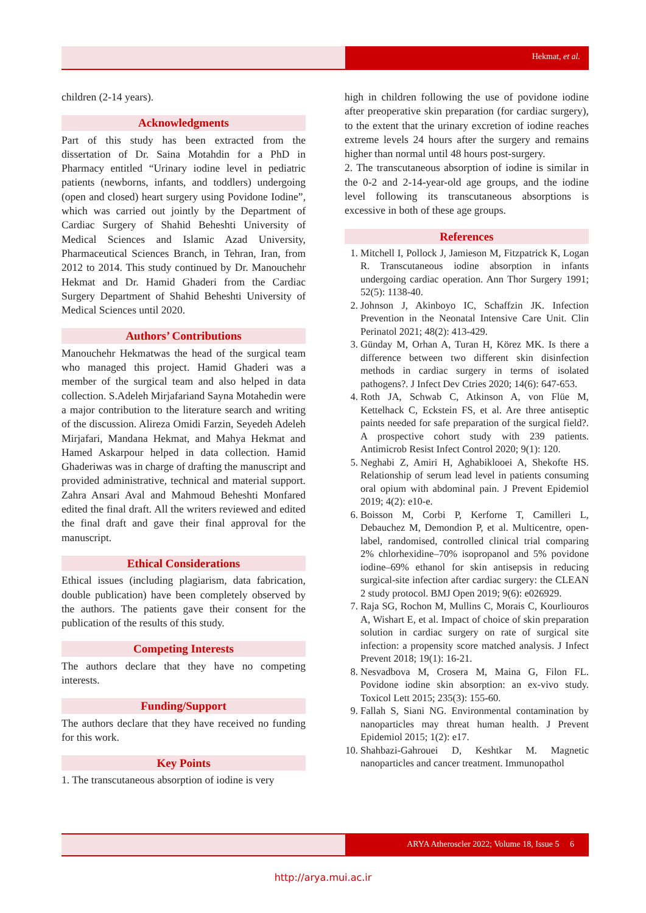Hekmat, et al.
children (2-14 years).
Acknowledgments
Part of this study has been extracted from the dissertation of Dr. Saina Motahdin for a PhD in Pharmacy entitled “Urinary iodine level in pediatric patients (newborns, infants, and toddlers) undergoing (open and closed) heart surgery using Povidone Iodine”, which was carried out jointly by the Department of Cardiac Surgery of Shahid Beheshti University of Medical Sciences and Islamic Azad University, Pharmaceutical Sciences Branch, in Tehran, Iran, from 2012 to 2014. This study continued by Dr. Manouchehr Hekmat and Dr. Hamid Ghaderi from the Cardiac Surgery Department of Shahid Beheshti University of Medical Sciences until 2020.
Authors’ Contributions
Manouchehr Hekmatwas the head of the surgical team who managed this project. Hamid Ghaderi was a member of the surgical team and also helped in data collection. S.Adeleh Mirjafariand Sayna Motahedin were a major contribution to the literature search and writing of the discussion. Alireza Omidi Farzin, Seyedeh Adeleh Mirjafari, Mandana Hekmat, and Mahya Hekmat and Hamed Askarpour helped in data collection. Hamid Ghaderiwas was in charge of drafting the manuscript and provided administrative, technical and material support. Zahra Ansari Aval and Mahmoud Beheshti Monfared edited the final draft. All the writers reviewed and edited the final draft and gave their final approval for the manuscript.
Ethical Considerations
Ethical issues (including plagiarism, data fabrication, double publication) have been completely observed by the authors. The patients gave their consent for the publication of the results of this study.
Competing Interests
The authors declare that they have no competing interests.
Funding/Support
The authors declare that they have received no funding for this work.
Key Points
1. The transcutaneous absorption of iodine is very
high in children following the use of povidone iodine after preoperative skin preparation (for cardiac surgery), to the extent that the urinary excretion of iodine reaches extreme levels 24 hours after the surgery and remains higher than normal until 48 hours post-surgery.
2. The transcutaneous absorption of iodine is similar in the 0-2 and 2-14-year-old age groups, and the iodine level following its transcutaneous absorptions is excessive in both of these age groups.
References
1. Mitchell I, Pollock J, Jamieson M, Fitzpatrick K, Logan R. Transcutaneous iodine absorption in infants undergoing cardiac operation. Ann Thor Surgery 1991; 52(5): 1138-40.
2. Johnson J, Akinboyo IC, Schaffzin JK. Infection Prevention in the Neonatal Intensive Care Unit. Clin Perinatol 2021; 48(2): 413-429.
3. Günday M, Orhan A, Turan H, Körez MK. Is there a difference between two different skin disinfection methods in cardiac surgery in terms of isolated pathogens?. J Infect Dev Ctries 2020; 14(6): 647-653.
4. Roth JA, Schwab C, Atkinson A, von Flüe M, Kettelhack C, Eckstein FS, et al. Are three antiseptic paints needed for safe preparation of the surgical field?. A prospective cohort study with 239 patients. Antimicrob Resist Infect Control 2020; 9(1): 120.
5. Neghabi Z, Amiri H, Aghabiklooei A, Shekofte HS. Relationship of serum lead level in patients consuming oral opium with abdominal pain. J Prevent Epidemiol 2019; 4(2): e10-e.
6. Boisson M, Corbi P, Kerforne T, Camilleri L, Debauchez M, Demondion P, et al. Multicentre, open-label, randomised, controlled clinical trial comparing 2% chlorhexidine–70% isopropanol and 5% povidone iodine–69% ethanol for skin antisepsis in reducing surgical-site infection after cardiac surgery: the CLEAN 2 study protocol. BMJ Open 2019; 9(6): e026929.
7. Raja SG, Rochon M, Mullins C, Morais C, Kourliouros A, Wishart E, et al. Impact of choice of skin preparation solution in cardiac surgery on rate of surgical site infection: a propensity score matched analysis. J Infect Prevent 2018; 19(1): 16-21.
8. Nesvadbova M, Crosera M, Maina G, Filon FL. Povidone iodine skin absorption: an ex-vivo study. Toxicol Lett 2015; 235(3): 155-60.
9. Fallah S, Siani NG. Environmental contamination by nanoparticles may threat human health. J Prevent Epidemiol 2015; 1(2): e17.
10. Shahbazi-Gahrouei D, Keshtkar M. Magnetic nanoparticles and cancer treatment. Immunopathol
ARYA Atheroscler 2022; Volume 18, Issue 5 6
http://arya.mui.ac.ir